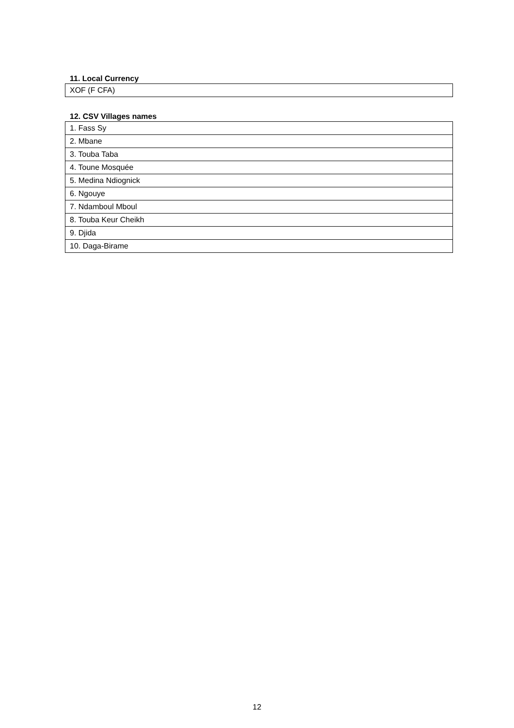11. Local Currency
| XOF (F CFA) |
12. CSV Villages names
| 1. Fass Sy |
| 2. Mbane |
| 3. Touba Taba |
| 4. Toune Mosquée |
| 5. Medina Ndiognick |
| 6. Ngouye |
| 7. Ndamboul Mboul |
| 8. Touba Keur Cheikh |
| 9. Djida |
| 10. Daga-Birame |
12